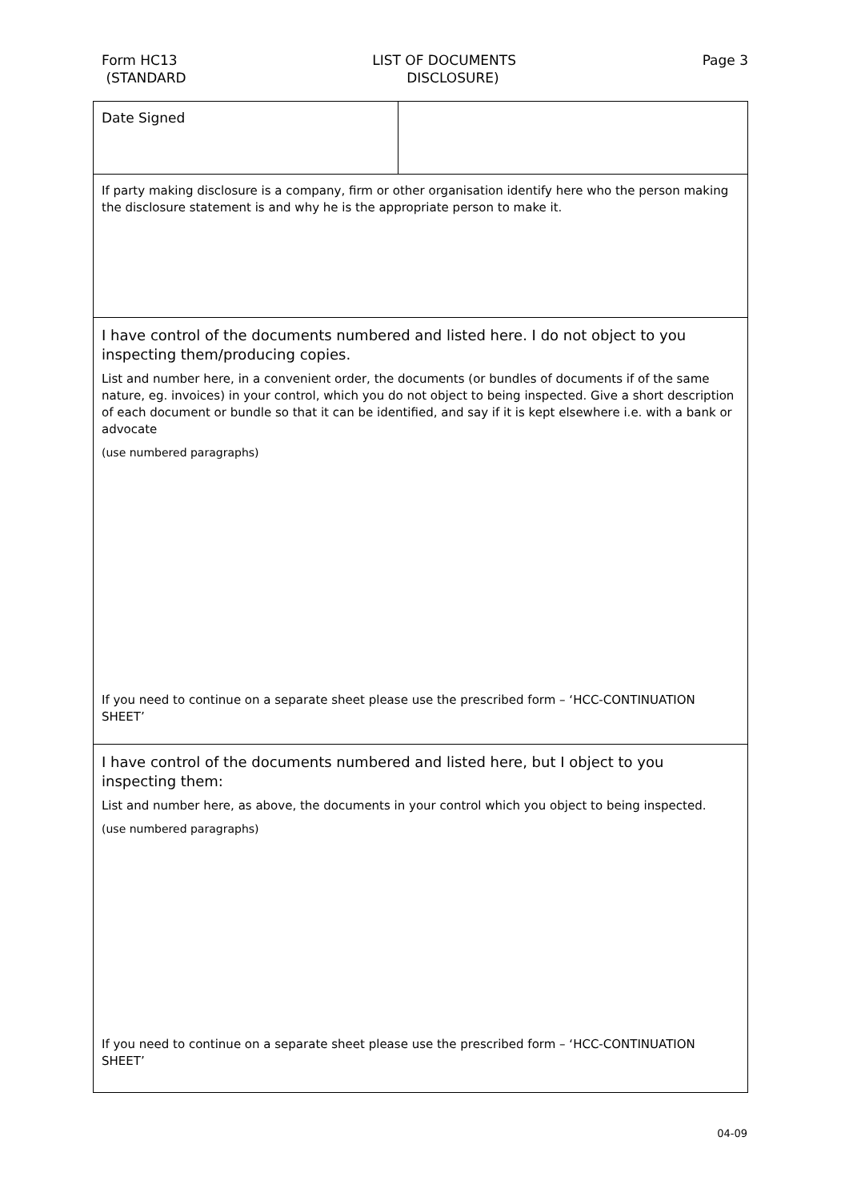Form HC13
(STANDARD
LIST OF DOCUMENTS
DISCLOSURE)
Page 3
| Date Signed | |
| If party making disclosure is a company, firm or other organisation identify here who the person making the disclosure statement is and why he is the appropriate person to make it. | |
| I have control of the documents numbered and listed here. I do not object to you inspecting them/producing copies. List and number here, in a convenient order, the documents (or bundles of documents if of the same nature, eg. invoices) in your control, which you do not object to being inspected. Give a short description of each document or bundle so that it can be identified, and say if it is kept elsewhere i.e. with a bank or advocate (use numbered paragraphs) If you need to continue on a separate sheet please use the prescribed form – ‘HCC-CONTINUATION SHEET’ | |
| I have control of the documents numbered and listed here, but I object to you inspecting them: List and number here, as above, the documents in your control which you object to being inspected. (use numbered paragraphs) If you need to continue on a separate sheet please use the prescribed form – ‘HCC-CONTINUATION SHEET’ | |
04-09